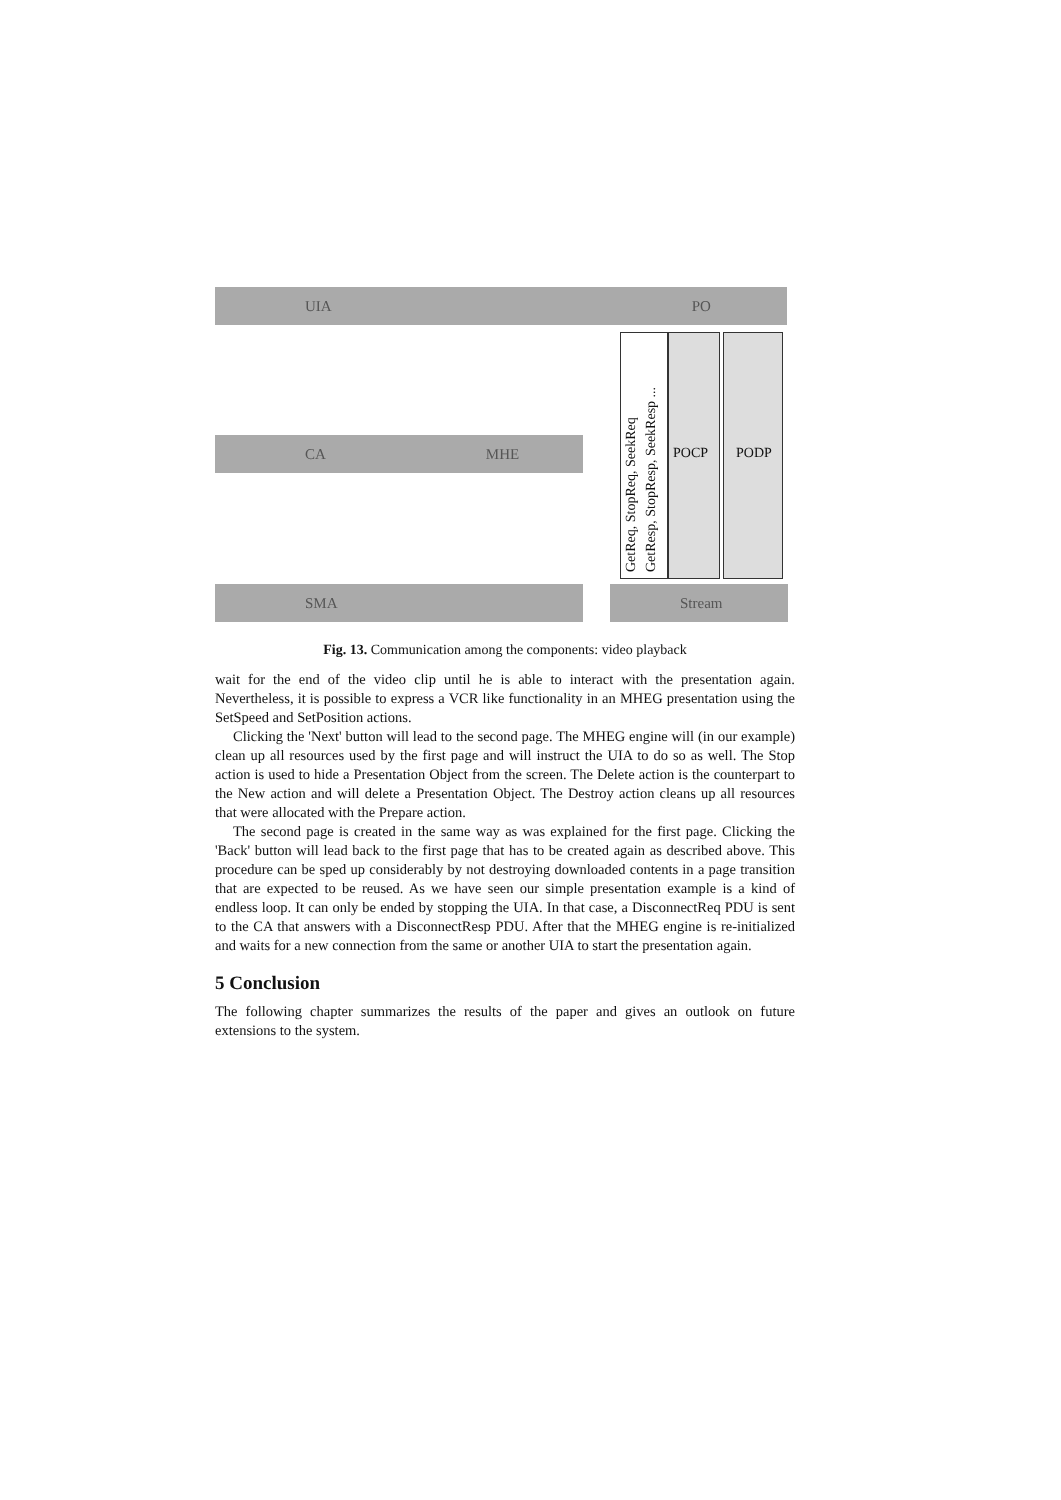UIA PO
CA MHE
SMA Stream
GetReq, StopReq, SeekReq
GetResp, StopResp, SeekResp ...
POCP PODP
Fig. 13. Communication among the components: video playback
wait for the end of the video clip until he is able to interact with the presentation again. Nevertheless, it is possible to express a VCR like functionality in an MHEG presentation using the SetSpeed and SetPosition actions.
Clicking the 'Next' button will lead to the second page. The MHEG engine will (in our example) clean up all resources used by the first page and will instruct the UIA to do so as well. The Stop action is used to hide a Presentation Object from the screen. The Delete action is the counterpart to the New action and will delete a Presentation Object. The Destroy action cleans up all resources that were allocated with the Prepare action.
The second page is created in the same way as was explained for the first page. Clicking the 'Back' button will lead back to the first page that has to be created again as described above. This procedure can be sped up considerably by not destroying downloaded contents in a page transition that are expected to be reused. As we have seen our simple presentation example is a kind of endless loop. It can only be ended by stopping the UIA. In that case, a DisconnectReq PDU is sent to the CA that answers with a DisconnectResp PDU. After that the MHEG engine is re-initialized and waits for a new connection from the same or another UIA to start the presentation again.
5 Conclusion
The following chapter summarizes the results of the paper and gives an outlook on future extensions to the system.